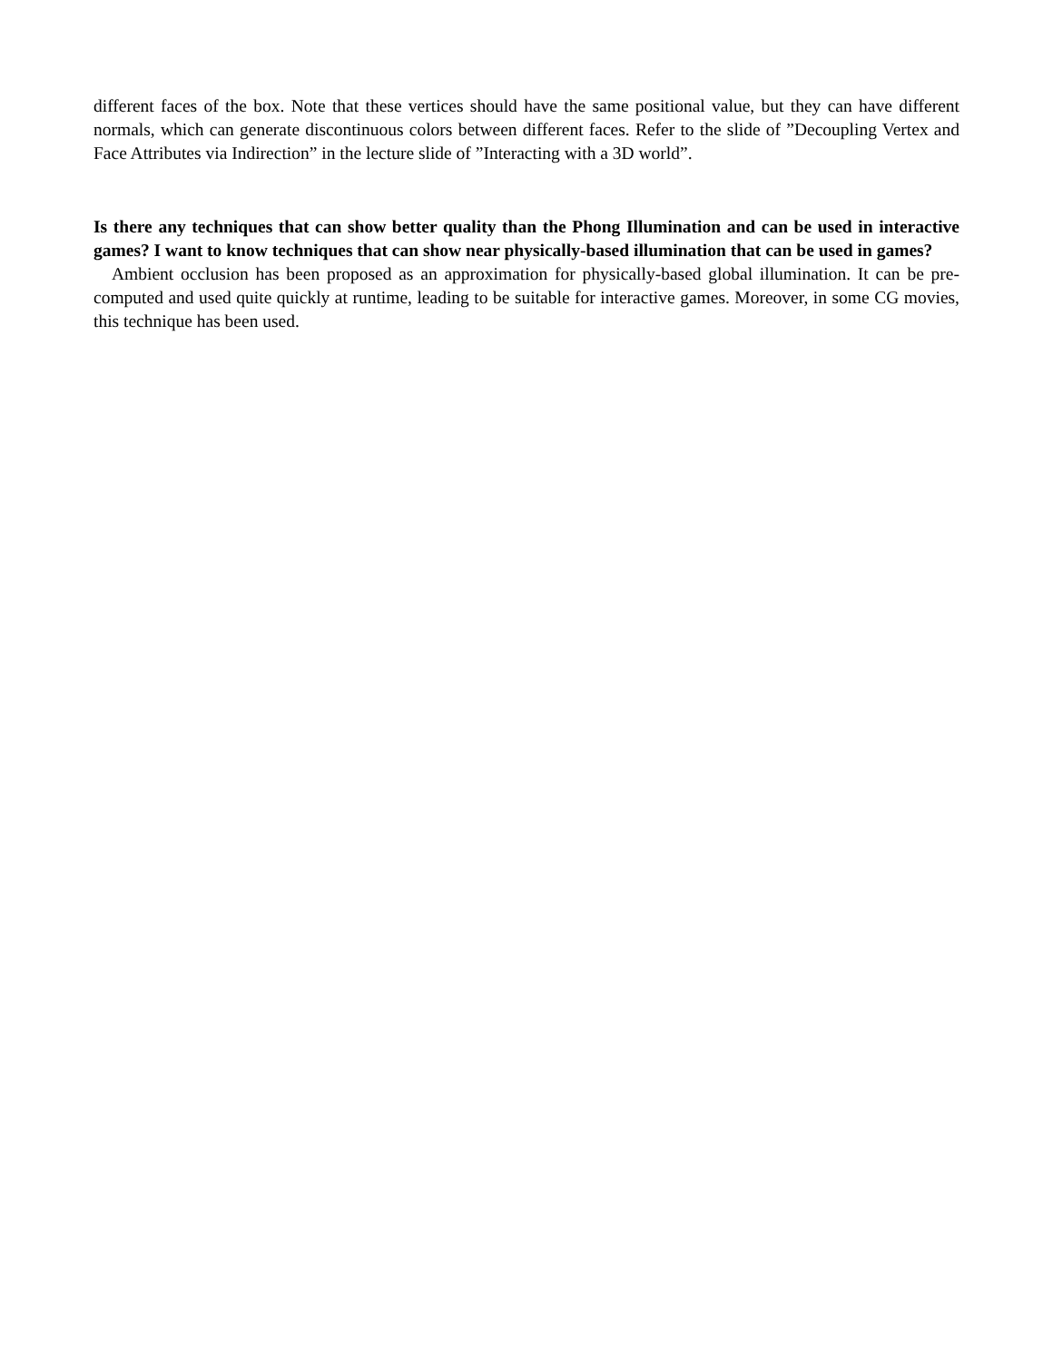different faces of the box. Note that these vertices should have the same positional value, but they can have different normals, which can generate discontinuous colors between different faces. Refer to the slide of ”Decoupling Vertex and Face Attributes via Indirection” in the lecture slide of ”Interacting with a 3D world”.
Is there any techniques that can show better quality than the Phong Illumination and can be used in interactive games? I want to know techniques that can show near physically-based illumination that can be used in games?
Ambient occlusion has been proposed as an approximation for physically-based global illumination. It can be pre-computed and used quite quickly at runtime, leading to be suitable for interactive games. Moreover, in some CG movies, this technique has been used.